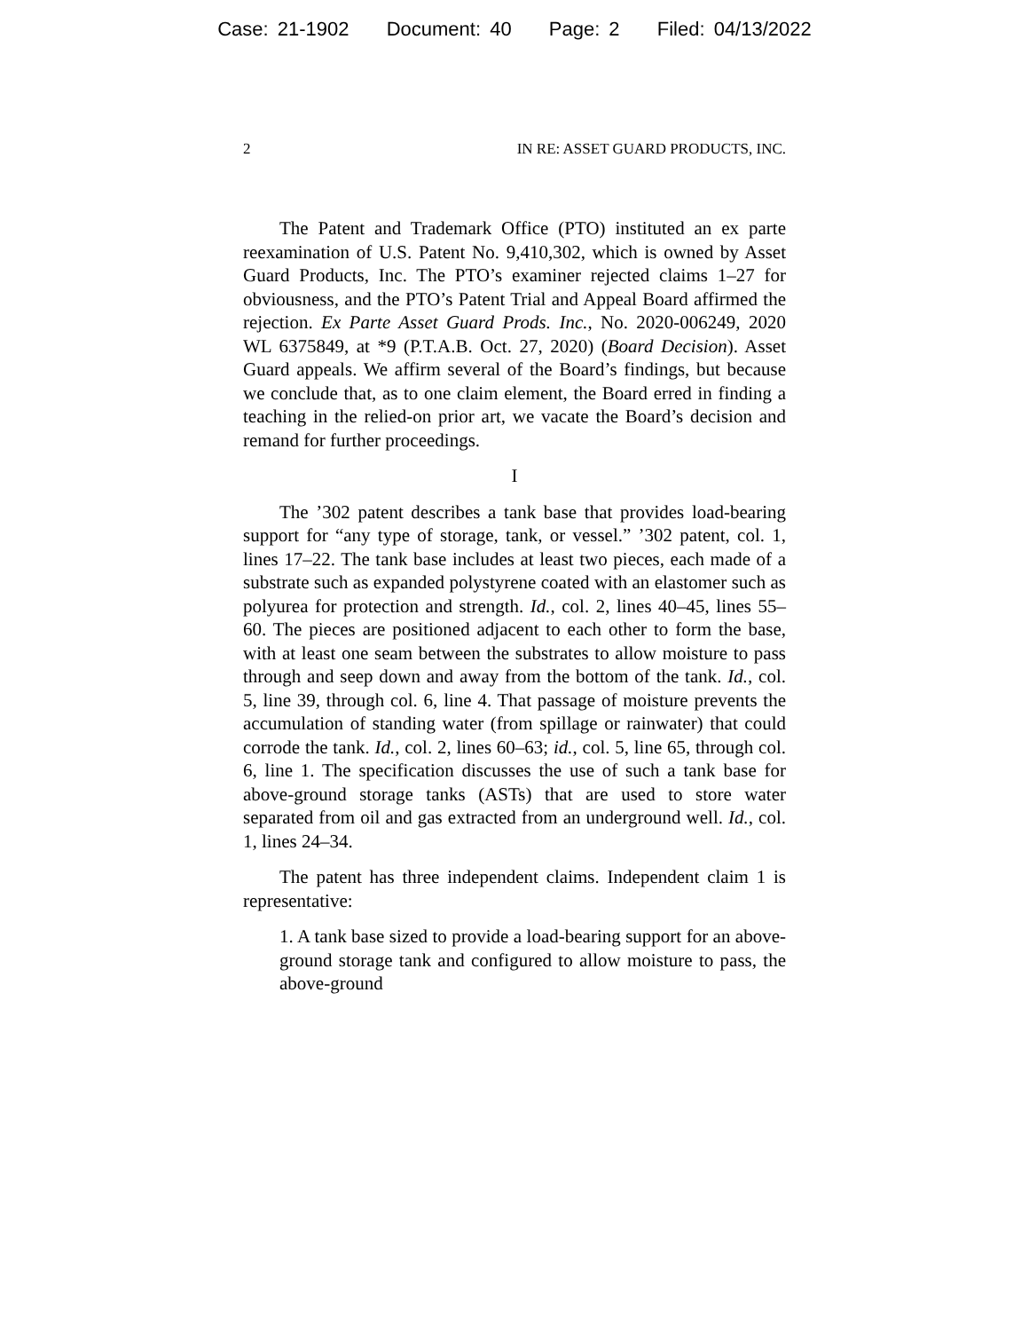Case: 21-1902 Document: 40 Page: 2 Filed: 04/13/2022
2 IN RE: ASSET GUARD PRODUCTS, INC.
The Patent and Trademark Office (PTO) instituted an ex parte reexamination of U.S. Patent No. 9,410,302, which is owned by Asset Guard Products, Inc. The PTO’s examiner rejected claims 1–27 for obviousness, and the PTO’s Patent Trial and Appeal Board affirmed the rejection. Ex Parte Asset Guard Prods. Inc., No. 2020-006249, 2020 WL 6375849, at *9 (P.T.A.B. Oct. 27, 2020) (Board Decision). Asset Guard appeals. We affirm several of the Board’s findings, but because we conclude that, as to one claim element, the Board erred in finding a teaching in the relied-on prior art, we vacate the Board’s decision and remand for further proceedings.
I
The ’302 patent describes a tank base that provides load-bearing support for “any type of storage, tank, or vessel.” ’302 patent, col. 1, lines 17–22. The tank base includes at least two pieces, each made of a substrate such as expanded polystyrene coated with an elastomer such as polyurea for protection and strength. Id., col. 2, lines 40–45, lines 55–60. The pieces are positioned adjacent to each other to form the base, with at least one seam between the substrates to allow moisture to pass through and seep down and away from the bottom of the tank. Id., col. 5, line 39, through col. 6, line 4. That passage of moisture prevents the accumulation of standing water (from spillage or rainwater) that could corrode the tank. Id., col. 2, lines 60–63; id., col. 5, line 65, through col. 6, line 1. The specification discusses the use of such a tank base for above-ground storage tanks (ASTs) that are used to store water separated from oil and gas extracted from an underground well. Id., col. 1, lines 24–34.
The patent has three independent claims. Independent claim 1 is representative:
1. A tank base sized to provide a load-bearing support for an above-ground storage tank and configured to allow moisture to pass, the above-ground